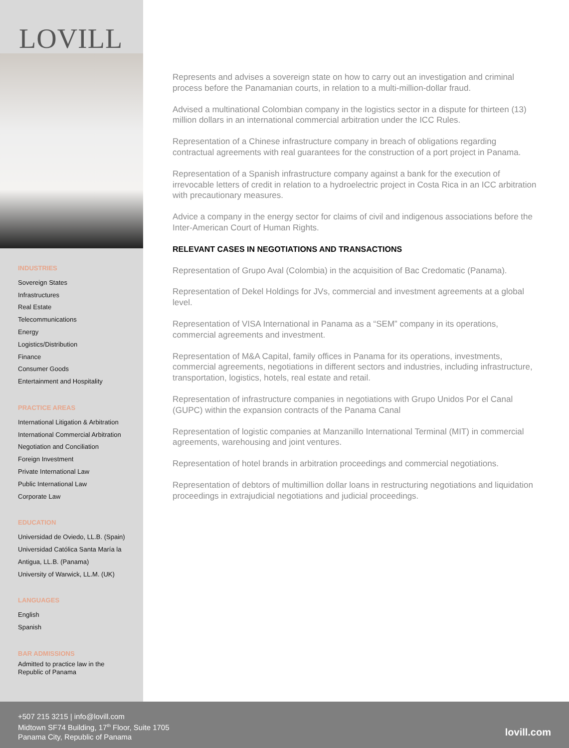LOVILL
INDUSTRIES
Sovereign States
Infrastructures
Real Estate
Telecommunications
Energy
Logistics/Distribution
Finance
Consumer Goods
Entertainment and Hospitality
PRACTICE AREAS
International Litigation & Arbitration
International Commercial Arbitration
Negotiation and Conciliation
Foreign Investment
Private International Law
Public International Law
Corporate Law
EDUCATION
Universidad de Oviedo, LL.B. (Spain)
Universidad Católica Santa María la Antigua, LL.B. (Panama)
University of Warwick, LL.M. (UK)
LANGUAGES
English
Spanish
BAR ADMISSIONS
Admitted to practice law in the Republic of Panama
Represents and advises a sovereign state on how to carry out an investigation and criminal process before the Panamanian courts, in relation to a multi-million-dollar fraud.
Advised a multinational Colombian company in the logistics sector in a dispute for thirteen (13) million dollars in an international commercial arbitration under the ICC Rules.
Representation of a Chinese infrastructure company in breach of obligations regarding contractual agreements with real guarantees for the construction of a port project in Panama.
Representation of a Spanish infrastructure company against a bank for the execution of irrevocable letters of credit in relation to a hydroelectric project in Costa Rica in an ICC arbitration with precautionary measures.
Advice a company in the energy sector for claims of civil and indigenous associations before the Inter-American Court of Human Rights.
RELEVANT CASES IN NEGOTIATIONS AND TRANSACTIONS
Representation of Grupo Aval (Colombia) in the acquisition of Bac Credomatic (Panama).
Representation of Dekel Holdings for JVs, commercial and investment agreements at a global level.
Representation of VISA International in Panama as a “SEM” company in its operations, commercial agreements and investment.
Representation of M&A Capital, family offices in Panama for its operations, investments, commercial agreements, negotiations in different sectors and industries, including infrastructure, transportation, logistics, hotels, real estate and retail.
Representation of infrastructure companies in negotiations with Grupo Unidos Por el Canal (GUPC) within the expansion contracts of the Panama Canal
Representation of logistic companies at Manzanillo International Terminal (MIT) in commercial agreements, warehousing and joint ventures.
Representation of hotel brands in arbitration proceedings and commercial negotiations.
Representation of debtors of multimillion dollar loans in restructuring negotiations and liquidation proceedings in extrajudicial negotiations and judicial proceedings.
+507 215 3215 | info@lovill.com
Midtown SF74 Building, 17<sup>th</sup> Floor, Suite 1705
Panama City, Republic of Panama
lovill.com